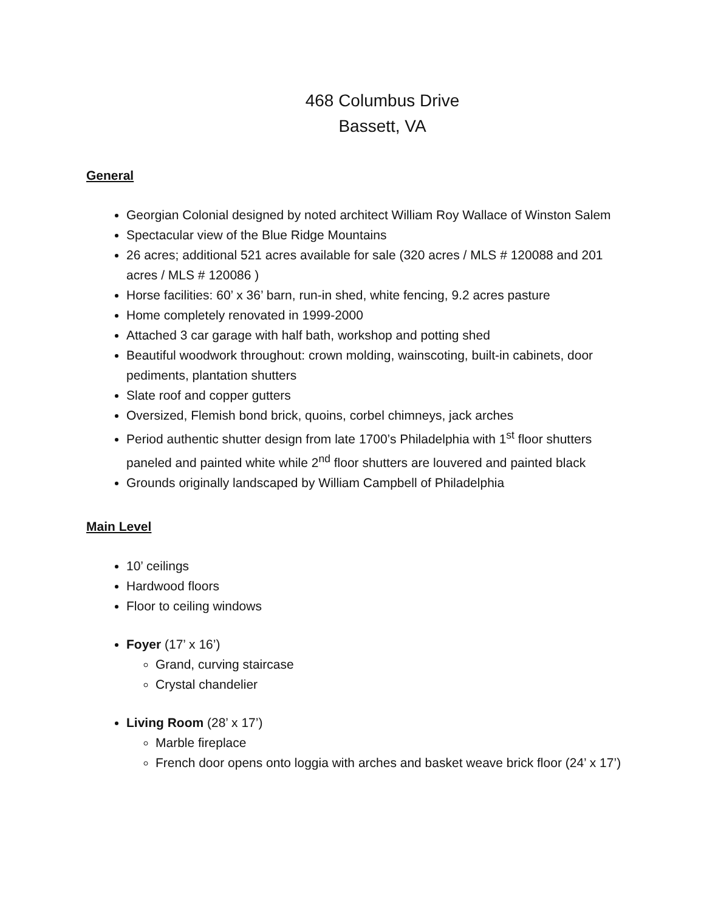468 Columbus Drive
Bassett, VA
General
Georgian Colonial designed by noted architect William Roy Wallace of Winston Salem
Spectacular view of the Blue Ridge Mountains
26 acres; additional 521 acres available for sale (320 acres / MLS # 120088 and 201 acres / MLS # 120086 )
Horse facilities: 60’ x 36’ barn, run-in shed, white fencing, 9.2 acres pasture
Home completely renovated in 1999-2000
Attached 3 car garage with half bath, workshop and potting shed
Beautiful woodwork throughout: crown molding, wainscoting, built-in cabinets, door pediments, plantation shutters
Slate roof and copper gutters
Oversized, Flemish bond brick, quoins, corbel chimneys, jack arches
Period authentic shutter design from late 1700’s Philadelphia with 1<sup>st</sup> floor shutters paneled and painted white while 2<sup>nd</sup> floor shutters are louvered and painted black
Grounds originally landscaped by William Campbell of Philadelphia
Main Level
10’ ceilings
Hardwood floors
Floor to ceiling windows
Foyer (17’ x 16’)
Grand, curving staircase
Crystal chandelier
Living Room (28’ x 17’)
Marble fireplace
French door opens onto loggia with arches and basket weave brick floor (24’ x 17’)